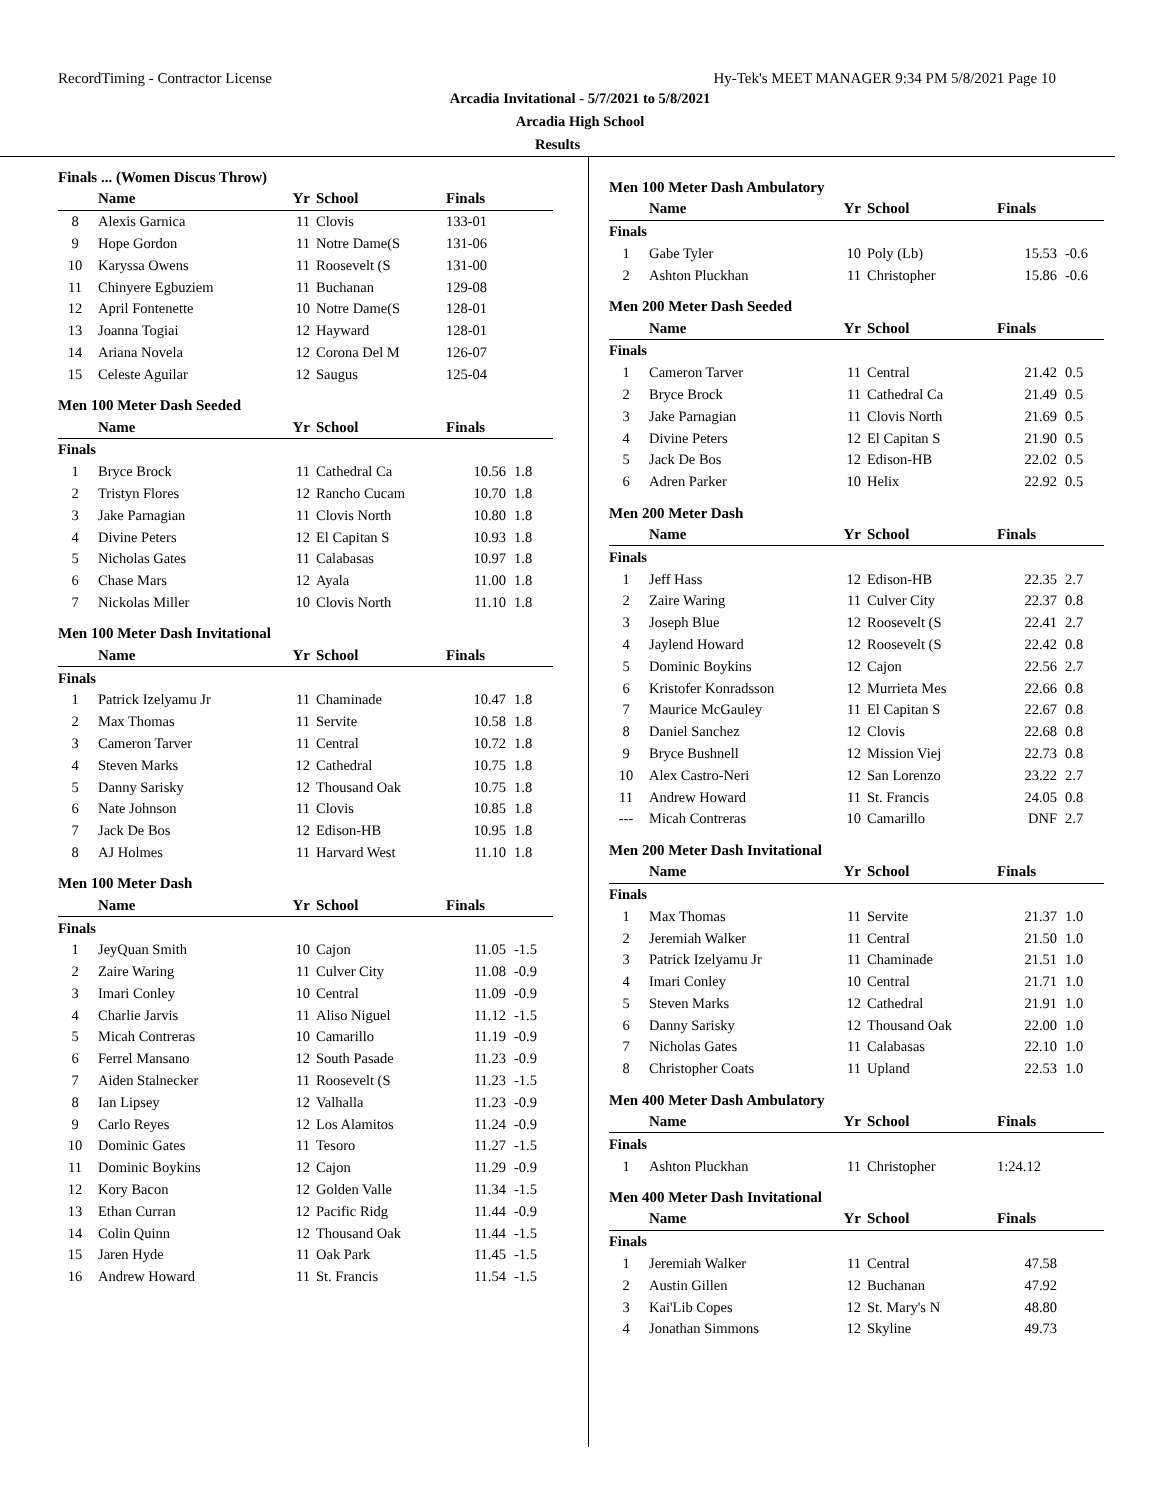RecordTiming - Contractor License Hy-Tek's MEET MANAGER 9:34 PM 5/8/2021 Page 10
Arcadia Invitational - 5/7/2021 to 5/8/2021
Arcadia High School
Results
Finals ... (Women Discus Throw)
| | Name | Yr | School | Finals | |
| --- | --- | --- | --- | --- | --- |
| 8 | Alexis Garnica | 11 | Clovis | 133-01 | |
| 9 | Hope Gordon | 11 | Notre Dame(S | 131-06 | |
| 10 | Karyssa Owens | 11 | Roosevelt (S | 131-00 | |
| 11 | Chinyere Egbuziem | 11 | Buchanan | 129-08 | |
| 12 | April Fontenette | 10 | Notre Dame(S | 128-01 | |
| 13 | Joanna Togiai | 12 | Hayward | 128-01 | |
| 14 | Ariana Novela | 12 | Corona Del M | 126-07 | |
| 15 | Celeste Aguilar | 12 | Saugus | 125-04 | |
Men 100 Meter Dash Seeded
| | Name | Yr | School | Finals | |
| --- | --- | --- | --- | --- | --- |
| Finals | | | | | |
| 1 | Bryce Brock | 11 | Cathedral Ca | 10.56 | 1.8 |
| 2 | Tristyn Flores | 12 | Rancho Cucam | 10.70 | 1.8 |
| 3 | Jake Parnagian | 11 | Clovis North | 10.80 | 1.8 |
| 4 | Divine Peters | 12 | El Capitan S | 10.93 | 1.8 |
| 5 | Nicholas Gates | 11 | Calabasas | 10.97 | 1.8 |
| 6 | Chase Mars | 12 | Ayala | 11.00 | 1.8 |
| 7 | Nickolas Miller | 10 | Clovis North | 11.10 | 1.8 |
Men 100 Meter Dash Invitational
| | Name | Yr | School | Finals | |
| --- | --- | --- | --- | --- | --- |
| Finals | | | | | |
| 1 | Patrick Izelyamu Jr | 11 | Chaminade | 10.47 | 1.8 |
| 2 | Max Thomas | 11 | Servite | 10.58 | 1.8 |
| 3 | Cameron Tarver | 11 | Central | 10.72 | 1.8 |
| 4 | Steven Marks | 12 | Cathedral | 10.75 | 1.8 |
| 5 | Danny Sarisky | 12 | Thousand Oak | 10.75 | 1.8 |
| 6 | Nate Johnson | 11 | Clovis | 10.85 | 1.8 |
| 7 | Jack De Bos | 12 | Edison-HB | 10.95 | 1.8 |
| 8 | AJ Holmes | 11 | Harvard West | 11.10 | 1.8 |
Men 100 Meter Dash
| | Name | Yr | School | Finals | |
| --- | --- | --- | --- | --- | --- |
| Finals | | | | | |
| 1 | JeyQuan Smith | 10 | Cajon | 11.05 | -1.5 |
| 2 | Zaire Waring | 11 | Culver City | 11.08 | -0.9 |
| 3 | Imari Conley | 10 | Central | 11.09 | -0.9 |
| 4 | Charlie Jarvis | 11 | Aliso Niguel | 11.12 | -1.5 |
| 5 | Micah Contreras | 10 | Camarillo | 11.19 | -0.9 |
| 6 | Ferrel Mansano | 12 | South Pasade | 11.23 | -0.9 |
| 7 | Aiden Stalnecker | 11 | Roosevelt (S | 11.23 | -1.5 |
| 8 | Ian Lipsey | 12 | Valhalla | 11.23 | -0.9 |
| 9 | Carlo Reyes | 12 | Los Alamitos | 11.24 | -0.9 |
| 10 | Dominic Gates | 11 | Tesoro | 11.27 | -1.5 |
| 11 | Dominic Boykins | 12 | Cajon | 11.29 | -0.9 |
| 12 | Kory Bacon | 12 | Golden Valle | 11.34 | -1.5 |
| 13 | Ethan Curran | 12 | Pacific Ridg | 11.44 | -0.9 |
| 14 | Colin Quinn | 12 | Thousand Oak | 11.44 | -1.5 |
| 15 | Jaren Hyde | 11 | Oak Park | 11.45 | -1.5 |
| 16 | Andrew Howard | 11 | St. Francis | 11.54 | -1.5 |
Men 100 Meter Dash Ambulatory
| | Name | Yr | School | Finals | |
| --- | --- | --- | --- | --- | --- |
| Finals | | | | | |
| 1 | Gabe Tyler | 10 | Poly (Lb) | 15.53 | -0.6 |
| 2 | Ashton Pluckhan | 11 | Christopher | 15.86 | -0.6 |
Men 200 Meter Dash Seeded
| | Name | Yr | School | Finals | |
| --- | --- | --- | --- | --- | --- |
| Finals | | | | | |
| 1 | Cameron Tarver | 11 | Central | 21.42 | 0.5 |
| 2 | Bryce Brock | 11 | Cathedral Ca | 21.49 | 0.5 |
| 3 | Jake Parnagian | 11 | Clovis North | 21.69 | 0.5 |
| 4 | Divine Peters | 12 | El Capitan S | 21.90 | 0.5 |
| 5 | Jack De Bos | 12 | Edison-HB | 22.02 | 0.5 |
| 6 | Adren Parker | 10 | Helix | 22.92 | 0.5 |
Men 200 Meter Dash
| | Name | Yr | School | Finals | |
| --- | --- | --- | --- | --- | --- |
| Finals | | | | | |
| 1 | Jeff Hass | 12 | Edison-HB | 22.35 | 2.7 |
| 2 | Zaire Waring | 11 | Culver City | 22.37 | 0.8 |
| 3 | Joseph Blue | 12 | Roosevelt (S | 22.41 | 2.7 |
| 4 | Jaylend Howard | 12 | Roosevelt (S | 22.42 | 0.8 |
| 5 | Dominic Boykins | 12 | Cajon | 22.56 | 2.7 |
| 6 | Kristofer Konradsson | 12 | Murrieta Mes | 22.66 | 0.8 |
| 7 | Maurice McGauley | 11 | El Capitan S | 22.67 | 0.8 |
| 8 | Daniel Sanchez | 12 | Clovis | 22.68 | 0.8 |
| 9 | Bryce Bushnell | 12 | Mission Viej | 22.73 | 0.8 |
| 10 | Alex Castro-Neri | 12 | San Lorenzo | 23.22 | 2.7 |
| 11 | Andrew Howard | 11 | St. Francis | 24.05 | 0.8 |
| --- | Micah Contreras | 10 | Camarillo | DNF | 2.7 |
Men 200 Meter Dash Invitational
| | Name | Yr | School | Finals | |
| --- | --- | --- | --- | --- | --- |
| Finals | | | | | |
| 1 | Max Thomas | 11 | Servite | 21.37 | 1.0 |
| 2 | Jeremiah Walker | 11 | Central | 21.50 | 1.0 |
| 3 | Patrick Izelyamu Jr | 11 | Chaminade | 21.51 | 1.0 |
| 4 | Imari Conley | 10 | Central | 21.71 | 1.0 |
| 5 | Steven Marks | 12 | Cathedral | 21.91 | 1.0 |
| 6 | Danny Sarisky | 12 | Thousand Oak | 22.00 | 1.0 |
| 7 | Nicholas Gates | 11 | Calabasas | 22.10 | 1.0 |
| 8 | Christopher Coats | 11 | Upland | 22.53 | 1.0 |
Men 400 Meter Dash Ambulatory
| | Name | Yr | School | Finals | |
| --- | --- | --- | --- | --- | --- |
| Finals | | | | | |
| 1 | Ashton Pluckhan | 11 | Christopher | 1:24.12 | |
Men 400 Meter Dash Invitational
| | Name | Yr | School | Finals | |
| --- | --- | --- | --- | --- | --- |
| Finals | | | | | |
| 1 | Jeremiah Walker | 11 | Central | 47.58 | |
| 2 | Austin Gillen | 12 | Buchanan | 47.92 | |
| 3 | Kai'Lib Copes | 12 | St. Mary's N | 48.80 | |
| 4 | Jonathan Simmons | 12 | Skyline | 49.73 | |